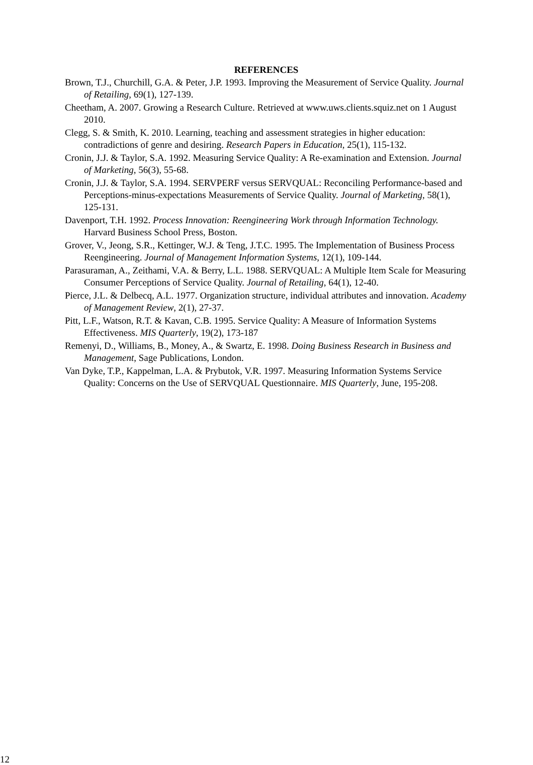REFERENCES
Brown, T.J., Churchill, G.A. & Peter, J.P. 1993. Improving the Measurement of Service Quality. Journal of Retailing, 69(1), 127-139.
Cheetham, A. 2007. Growing a Research Culture. Retrieved at www.uws.clients.squiz.net on 1 August 2010.
Clegg, S. & Smith, K. 2010. Learning, teaching and assessment strategies in higher education: contradictions of genre and desiring. Research Papers in Education, 25(1), 115-132.
Cronin, J.J. & Taylor, S.A. 1992. Measuring Service Quality: A Re-examination and Extension. Journal of Marketing, 56(3), 55-68.
Cronin, J.J. & Taylor, S.A. 1994. SERVPERF versus SERVQUAL: Reconciling Performance-based and Perceptions-minus-expectations Measurements of Service Quality. Journal of Marketing, 58(1), 125-131.
Davenport, T.H. 1992. Process Innovation: Reengineering Work through Information Technology. Harvard Business School Press, Boston.
Grover, V., Jeong, S.R., Kettinger, W.J. & Teng, J.T.C. 1995. The Implementation of Business Process Reengineering. Journal of Management Information Systems, 12(1), 109-144.
Parasuraman, A., Zeithami, V.A. & Berry, L.L. 1988. SERVQUAL: A Multiple Item Scale for Measuring Consumer Perceptions of Service Quality. Journal of Retailing, 64(1), 12-40.
Pierce, J.L. & Delbecq, A.L. 1977. Organization structure, individual attributes and innovation. Academy of Management Review, 2(1), 27-37.
Pitt, L.F., Watson, R.T. & Kavan, C.B. 1995. Service Quality: A Measure of Information Systems Effectiveness. MIS Quarterly, 19(2), 173-187
Remenyi, D., Williams, B., Money, A., & Swartz, E. 1998. Doing Business Research in Business and Management, Sage Publications, London.
Van Dyke, T.P., Kappelman, L.A. & Prybutok, V.R. 1997. Measuring Information Systems Service Quality: Concerns on the Use of SERVQUAL Questionnaire. MIS Quarterly, June, 195-208.
12